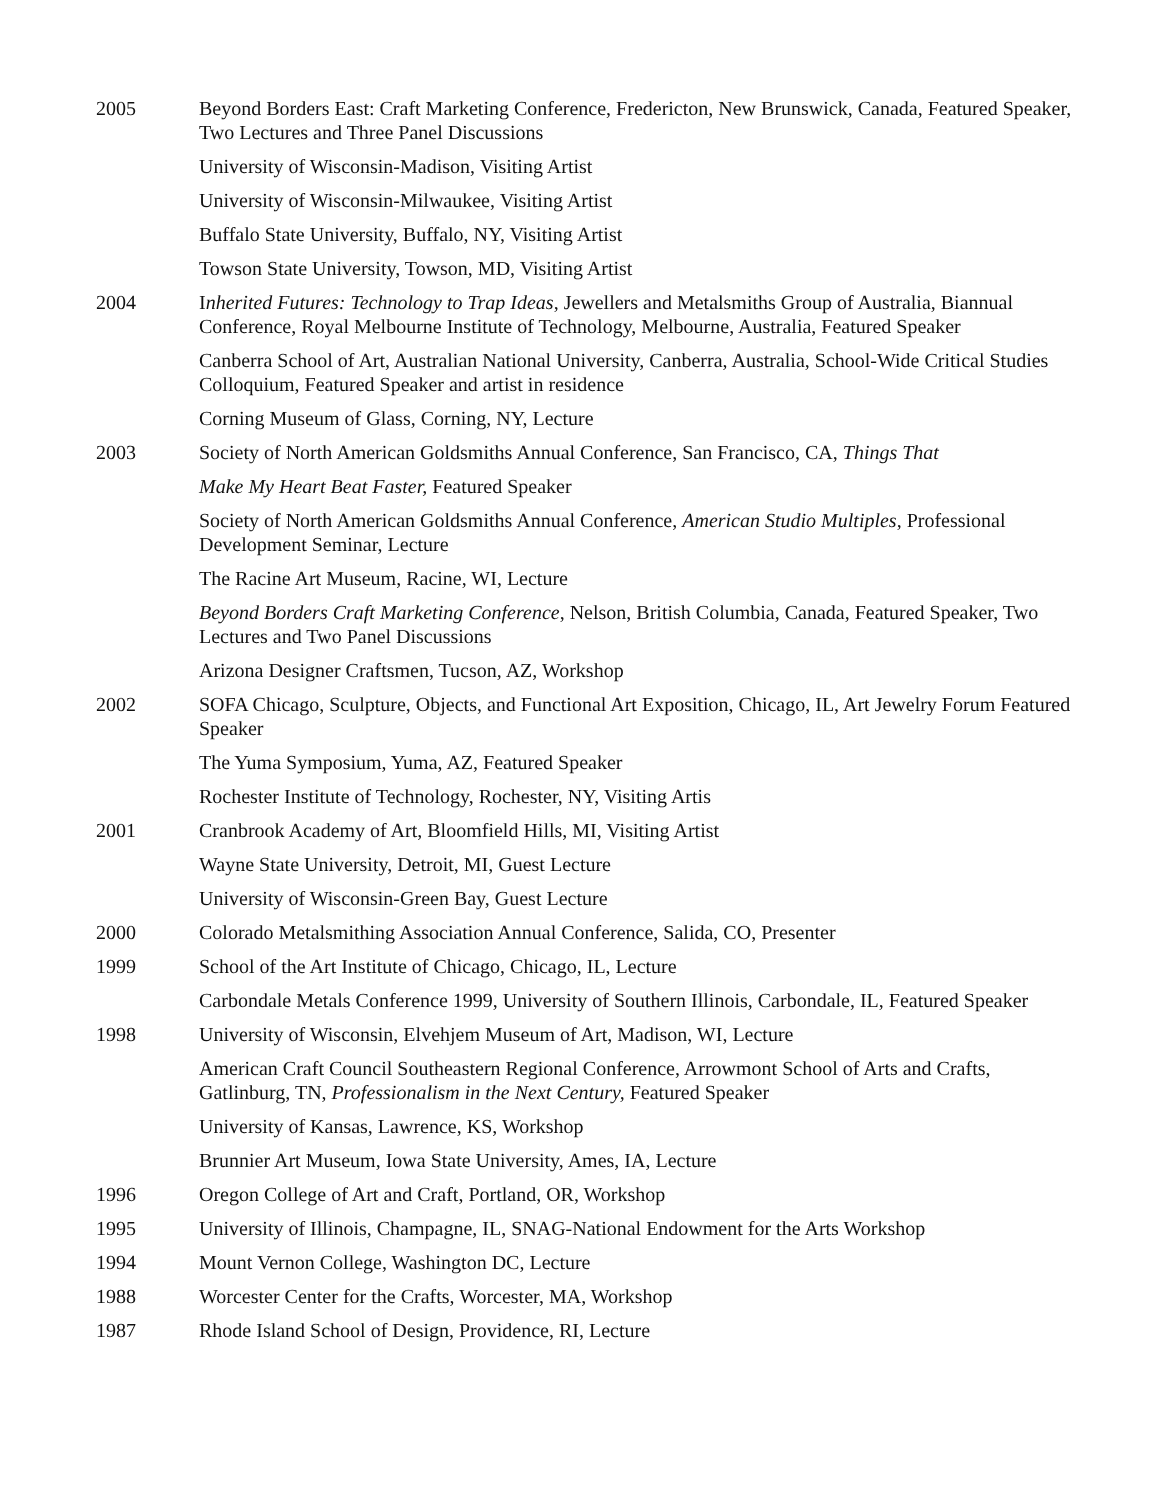| 2005 | Beyond Borders East: Craft Marketing Conference, Fredericton, New Brunswick, Canada, Featured Speaker, Two Lectures and Three Panel Discussions |
| | University of Wisconsin-Madison, Visiting Artist |
| | University of Wisconsin-Milwaukee, Visiting Artist |
| | Buffalo State University, Buffalo, NY, Visiting Artist |
| | Towson State University, Towson, MD, Visiting Artist |
| 2004 | I nherited Futures: Technology to Trap Ideas , Jewellers and Metalsmiths Group of Australia, Biannual Conference, Royal Melbourne Institute of Technology, Melbourne, Australia, Featured Speaker |
| | Canberra School of Art, Australian National University, Canberra, Australia, School-Wide Critical Studies Colloquium, Featured Speaker and artist in residence |
| | Corning Museum of Glass, Corning, NY, Lecture |
| 2003 | Society of North American Goldsmiths Annual Conference, San Francisco, CA, Things That |
| | Make My Heart Beat Faster, Featured Speaker |
| | Society of North American Goldsmiths Annual Conference, American Studio Multiples , Professional Development Seminar, Lecture |
| | The Racine Art Museum, Racine, WI, Lecture |
| | Beyond Borders Craft Marketing Conference , Nelson, British Columbia, Canada, Featured Speaker, Two Lectures and Two Panel Discussions |
| | Arizona Designer Craftsmen, Tucson, AZ, Workshop |
| 2002 | SOFA Chicago, Sculpture, Objects, and Functional Art Exposition, Chicago, IL, Art Jewelry Forum Featured Speaker |
| | The Yuma Symposium, Yuma, AZ, Featured Speaker |
| | Rochester Institute of Technology, Rochester, NY, Visiting Artis |
| 2001 | Cranbrook Academy of Art, Bloomfield Hills, MI, Visiting Artist |
| | Wayne State University, Detroit, MI, Guest Lecture |
| | University of Wisconsin-Green Bay, Guest Lecture |
| 2000 | Colorado Metalsmithing Association Annual Conference, Salida, CO, Presenter |
| 1999 | School of the Art Institute of Chicago, Chicago, IL, Lecture |
| | Carbondale Metals Conference 1999, University of Southern Illinois, Carbondale, IL, Featured Speaker |
| 1998 | University of Wisconsin, Elvehjem Museum of Art, Madison, WI, Lecture |
| | American Craft Council Southeastern Regional Conference, Arrowmont School of Arts and Crafts, Gatlinburg, TN, Professionalism in the Next Century, Featured Speaker |
| | University of Kansas, Lawrence, KS, Workshop |
| | Brunnier Art Museum, Iowa State University, Ames, IA, Lecture |
| 1996 | Oregon College of Art and Craft, Portland, OR, Workshop |
| 1995 | University of Illinois, Champagne, IL, SNAG-National Endowment for the Arts Workshop |
| 1994 | Mount Vernon College, Washington DC, Lecture |
| 1988 | Worcester Center for the Crafts, Worcester, MA, Workshop |
| 1987 | Rhode Island School of Design, Providence, RI, Lecture |